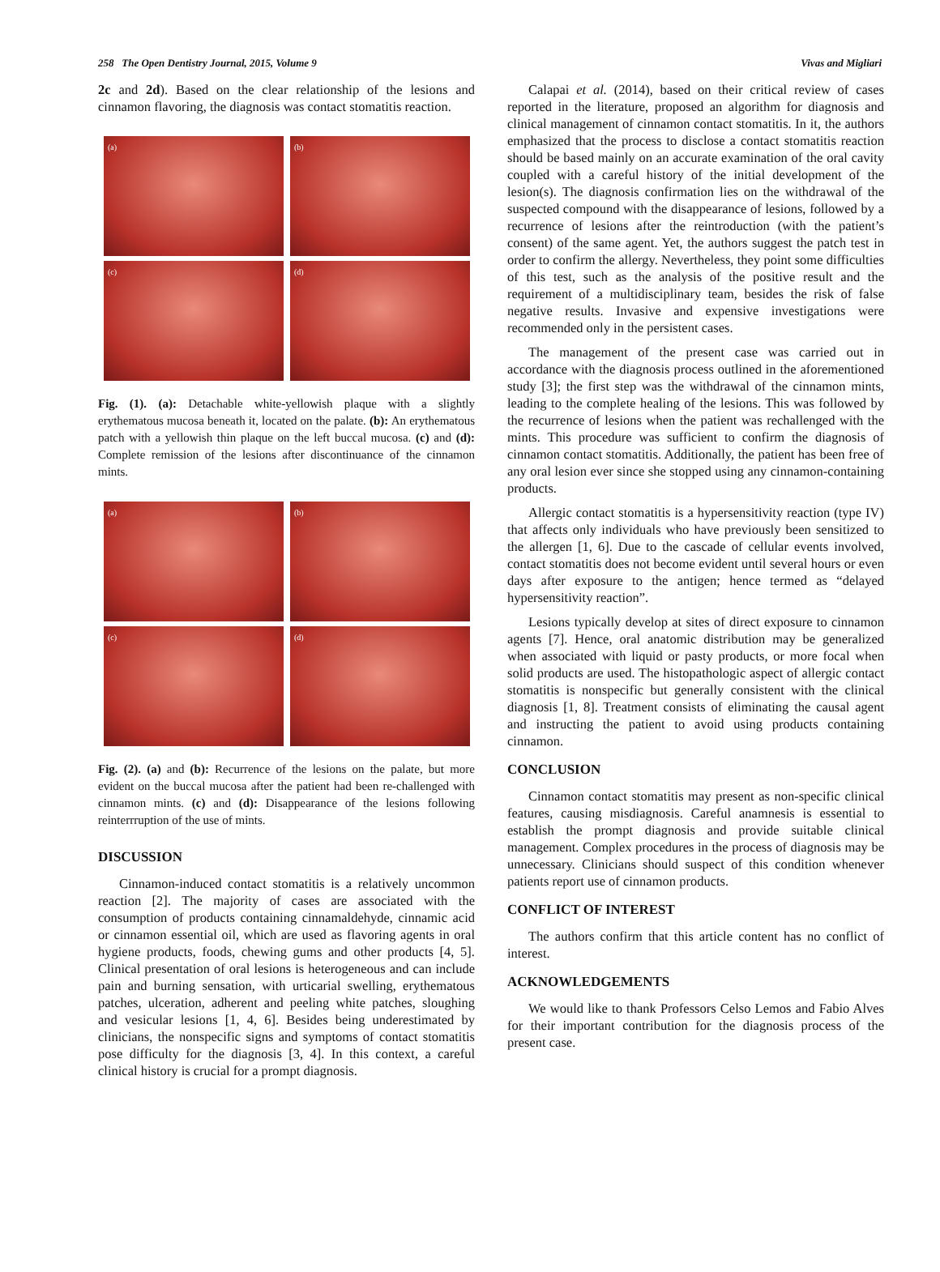258 The Open Dentistry Journal, 2015, Volume 9 Vivas and Migliari
2c and 2d). Based on the clear relationship of the lesions and cinnamon flavoring, the diagnosis was contact stomatitis reaction.
(a)
(b)
(c)
(d)
Fig. (1). (a): Detachable white-yellowish plaque with a slightly erythematous mucosa beneath it, located on the palate. (b): An erythematous patch with a yellowish thin plaque on the left buccal mucosa. (c) and (d): Complete remission of the lesions after discontinuance of the cinnamon mints.
(a)
(b)
(c)
(d)
Fig. (2). (a) and (b): Recurrence of the lesions on the palate, but more evident on the buccal mucosa after the patient had been re-challenged with cinnamon mints. (c) and (d): Disappearance of the lesions following reinterrruption of the use of mints.
DISCUSSION
Cinnamon-induced contact stomatitis is a relatively uncommon reaction [2]. The majority of cases are associated with the consumption of products containing cinnamaldehyde, cinnamic acid or cinnamon essential oil, which are used as flavoring agents in oral hygiene products, foods, chewing gums and other products [4, 5]. Clinical presentation of oral lesions is heterogeneous and can include pain and burning sensation, with urticarial swelling, erythematous patches, ulceration, adherent and peeling white patches, sloughing and vesicular lesions [1, 4, 6]. Besides being underestimated by clinicians, the nonspecific signs and symptoms of contact stomatitis pose difficulty for the diagnosis [3, 4]. In this context, a careful clinical history is crucial for a prompt diagnosis.
Calapai et al. (2014), based on their critical review of cases reported in the literature, proposed an algorithm for diagnosis and clinical management of cinnamon contact stomatitis. In it, the authors emphasized that the process to disclose a contact stomatitis reaction should be based mainly on an accurate examination of the oral cavity coupled with a careful history of the initial development of the lesion(s). The diagnosis confirmation lies on the withdrawal of the suspected compound with the disappearance of lesions, followed by a recurrence of lesions after the reintroduction (with the patient’s consent) of the same agent. Yet, the authors suggest the patch test in order to confirm the allergy. Nevertheless, they point some difficulties of this test, such as the analysis of the positive result and the requirement of a multidisciplinary team, besides the risk of false negative results. Invasive and expensive investigations were recommended only in the persistent cases.
The management of the present case was carried out in accordance with the diagnosis process outlined in the aforementioned study [3]; the first step was the withdrawal of the cinnamon mints, leading to the complete healing of the lesions. This was followed by the recurrence of lesions when the patient was rechallenged with the mints. This procedure was sufficient to confirm the diagnosis of cinnamon contact stomatitis. Additionally, the patient has been free of any oral lesion ever since she stopped using any cinnamon-containing products.
Allergic contact stomatitis is a hypersensitivity reaction (type IV) that affects only individuals who have previously been sensitized to the allergen [1, 6]. Due to the cascade of cellular events involved, contact stomatitis does not become evident until several hours or even days after exposure to the antigen; hence termed as “delayed hypersensitivity reaction”.
Lesions typically develop at sites of direct exposure to cinnamon agents [7]. Hence, oral anatomic distribution may be generalized when associated with liquid or pasty products, or more focal when solid products are used. The histopathologic aspect of allergic contact stomatitis is nonspecific but generally consistent with the clinical diagnosis [1, 8]. Treatment consists of eliminating the causal agent and instructing the patient to avoid using products containing cinnamon.
CONCLUSION
Cinnamon contact stomatitis may present as non-specific clinical features, causing misdiagnosis. Careful anamnesis is essential to establish the prompt diagnosis and provide suitable clinical management. Complex procedures in the process of diagnosis may be unnecessary. Clinicians should suspect of this condition whenever patients report use of cinnamon products.
CONFLICT OF INTEREST
The authors confirm that this article content has no conflict of interest.
ACKNOWLEDGEMENTS
We would like to thank Professors Celso Lemos and Fabio Alves for their important contribution for the diagnosis process of the present case.